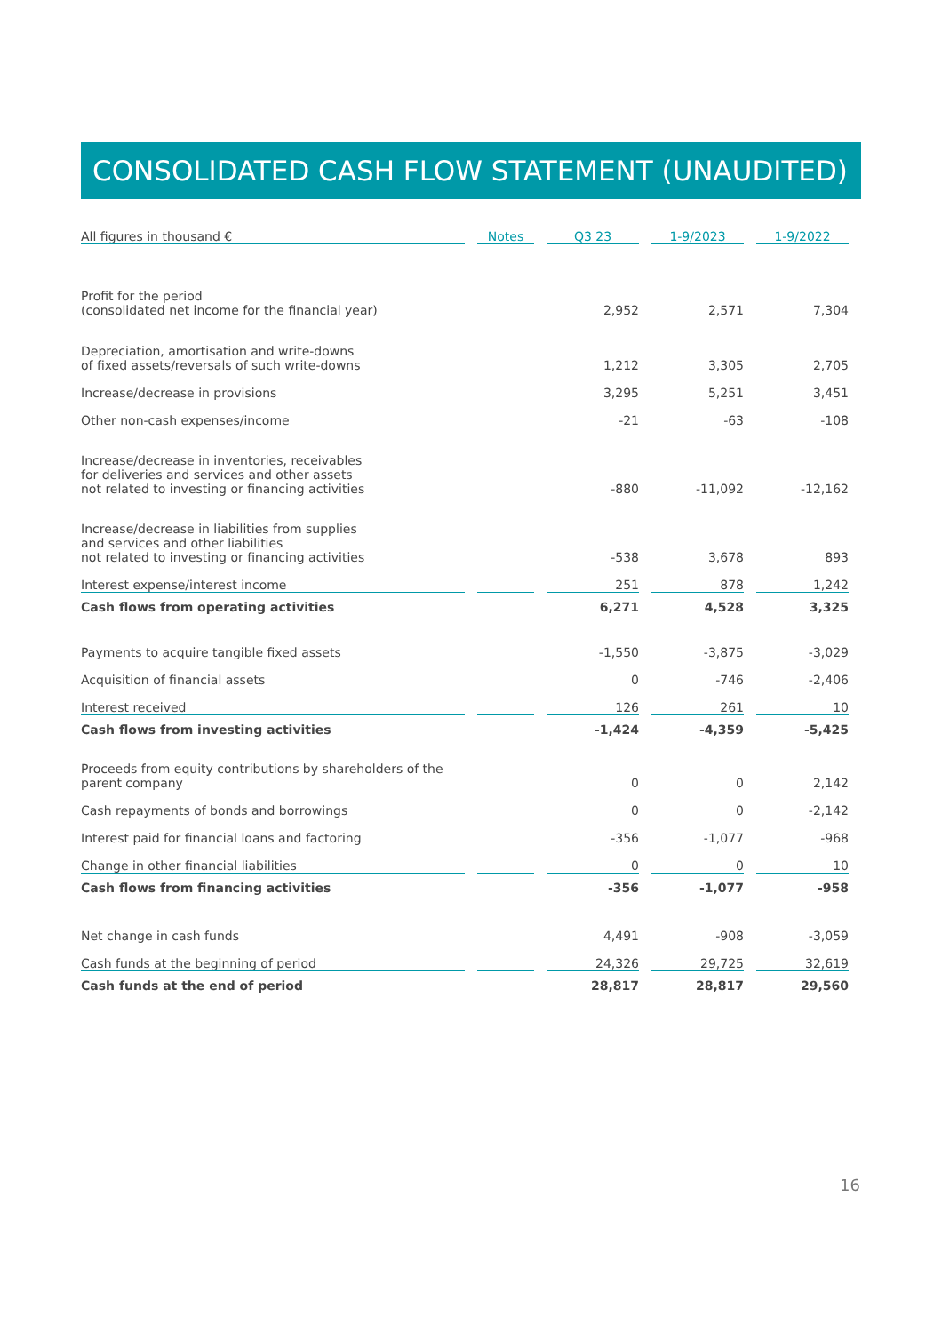CONSOLIDATED CASH FLOW STATEMENT (UNAUDITED)
| All figures in thousand € | | Notes | | Q3 23 | | 1-9/2023 | | 1-9/2022 |
| Profit for the period (consolidated net income for the financial year) | | | | 2,952 | | 2,571 | | 7,304 |
| Depreciation, amortisation and write-downs of fixed assets/reversals of such write-downs | | | | 1,212 | | 3,305 | | 2,705 |
| Increase/decrease in provisions | | | | 3,295 | | 5,251 | | 3,451 |
| Other non-cash expenses/income | | | | -21 | | -63 | | -108 |
| Increase/decrease in inventories, receivables for deliveries and services and other assets not related to investing or financing activities | | | | -880 | | -11,092 | | -12,162 |
| Increase/decrease in liabilities from supplies and services and other liabilities not related to investing or financing activities | | | | -538 | | 3,678 | | 893 |
| Interest expense/interest income | | | | 251 | | 878 | | 1,242 |
| Cash flows from operating activities | | | | 6,271 | | 4,528 | | 3,325 |
| Payments to acquire tangible fixed assets | | | | -1,550 | | -3,875 | | -3,029 |
| Acquisition of financial assets | | | | 0 | | -746 | | -2,406 |
| Interest received | | | | 126 | | 261 | | 10 |
| Cash flows from investing activities | | | | -1,424 | | -4,359 | | -5,425 |
| Proceeds from equity contributions by shareholders of the parent company | | | | 0 | | 0 | | 2,142 |
| Cash repayments of bonds and borrowings | | | | 0 | | 0 | | -2,142 |
| Interest paid for financial loans and factoring | | | | -356 | | -1,077 | | -968 |
| Change in other financial liabilities | | | | 0 | | 0 | | 10 |
| Cash flows from financing activities | | | | -356 | | -1,077 | | -958 |
| Net change in cash funds | | | | 4,491 | | -908 | | -3,059 |
| Cash funds at the beginning of period | | | | 24,326 | | 29,725 | | 32,619 |
| Cash funds at the end of period | | | | 28,817 | | 28,817 | | 29,560 |
16